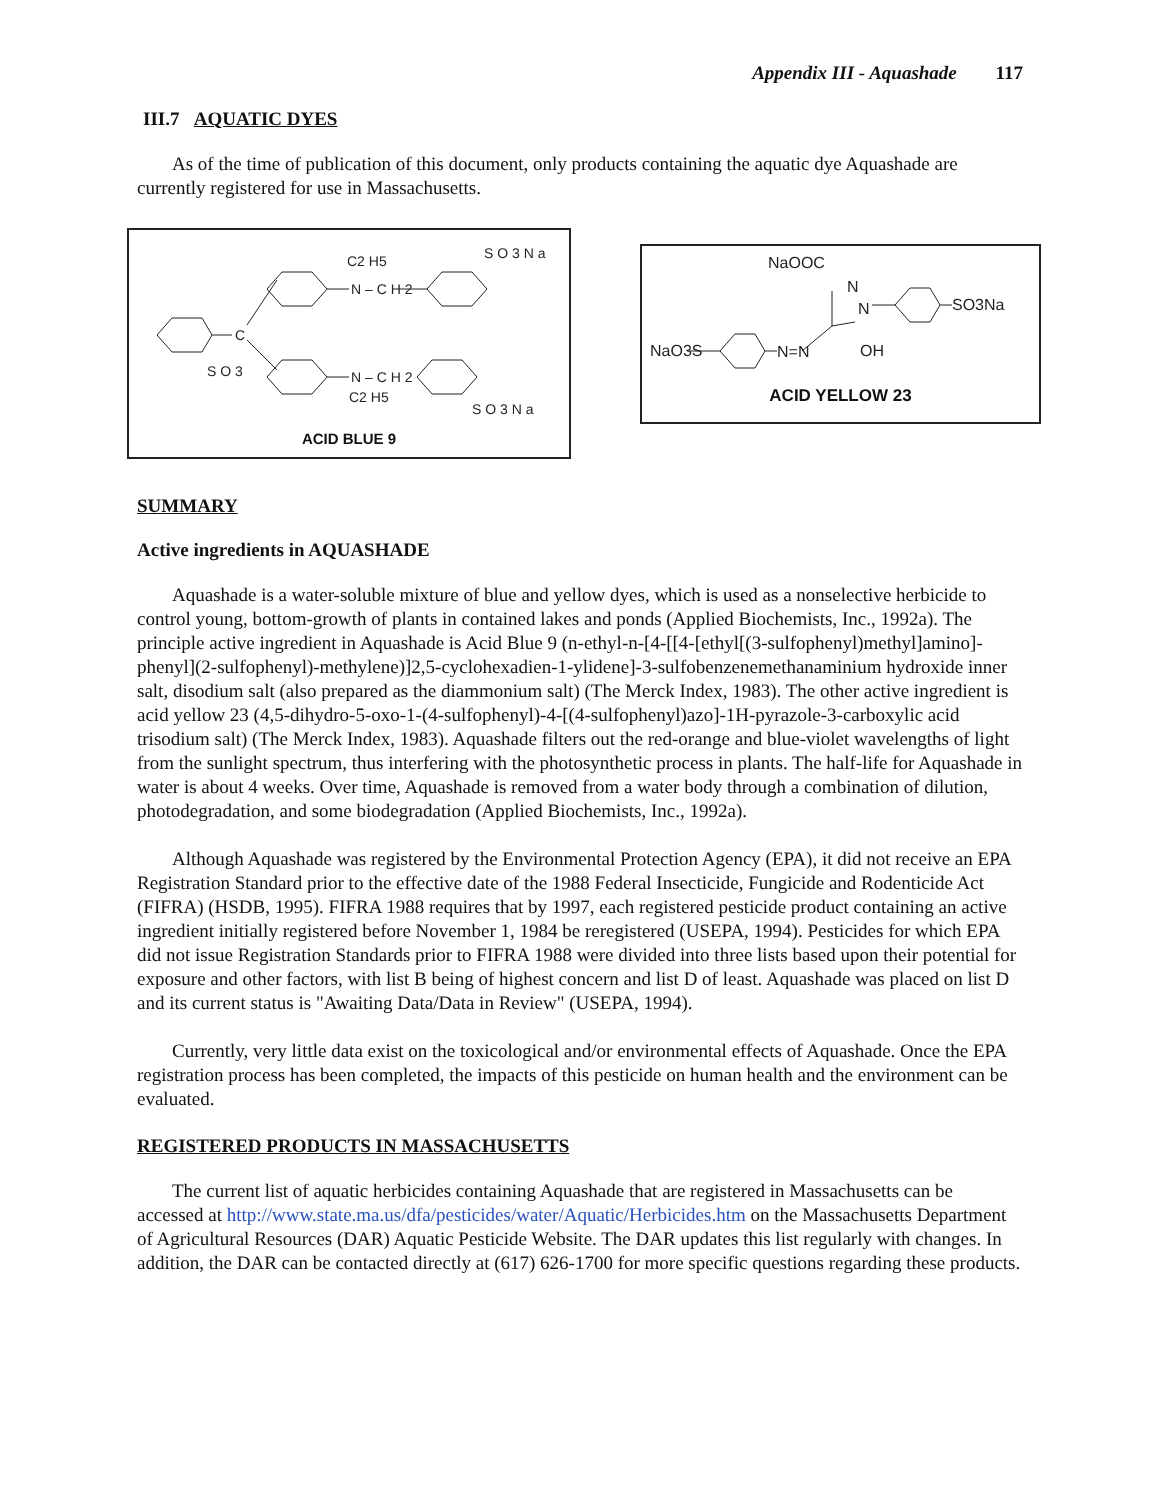Appendix III - Aquashade 117
III.7 AQUATIC DYES
As of the time of publication of this document, only products containing the aquatic dye Aquashade are currently registered for use in Massachusetts.
C
S O 3
C2 H5
N – C H 2
S O 3 N a
N – C H 2
C2 H5
S O 3 N a
ACID BLUE 9
NaOOC
N
N
NaO3S
N=N
OH
SO3Na
ACID YELLOW 23
SUMMARY
Active ingredients in AQUASHADE
Aquashade is a water-soluble mixture of blue and yellow dyes, which is used as a nonselective herbicide to control young, bottom-growth of plants in contained lakes and ponds (Applied Biochemists, Inc., 1992a). The principle active ingredient in Aquashade is Acid Blue 9 (n-ethyl-n-[4-[[4-[ethyl[(3-sulfophenyl)methyl]amino]- phenyl](2-sulfophenyl)-methylene)]2,5-cyclohexadien-1-ylidene]-3-sulfobenzenemethanaminium hydroxide inner salt, disodium salt (also prepared as the diammonium salt) (The Merck Index, 1983). The other active ingredient is acid yellow 23 (4,5-dihydro-5-oxo-1-(4-sulfophenyl)-4-[(4-sulfophenyl)azo]-1H-pyrazole-3-carboxylic acid trisodium salt) (The Merck Index, 1983). Aquashade filters out the red-orange and blue-violet wavelengths of light from the sunlight spectrum, thus interfering with the photosynthetic process in plants. The half-life for Aquashade in water is about 4 weeks. Over time, Aquashade is removed from a water body through a combination of dilution, photodegradation, and some biodegradation (Applied Biochemists, Inc., 1992a).
Although Aquashade was registered by the Environmental Protection Agency (EPA), it did not receive an EPA Registration Standard prior to the effective date of the 1988 Federal Insecticide, Fungicide and Rodenticide Act (FIFRA) (HSDB, 1995). FIFRA 1988 requires that by 1997, each registered pesticide product containing an active ingredient initially registered before November 1, 1984 be reregistered (USEPA, 1994). Pesticides for which EPA did not issue Registration Standards prior to FIFRA 1988 were divided into three lists based upon their potential for exposure and other factors, with list B being of highest concern and list D of least. Aquashade was placed on list D and its current status is "Awaiting Data/Data in Review" (USEPA, 1994).
Currently, very little data exist on the toxicological and/or environmental effects of Aquashade. Once the EPA registration process has been completed, the impacts of this pesticide on human health and the environment can be evaluated.
REGISTERED PRODUCTS IN MASSACHUSETTS
The current list of aquatic herbicides containing Aquashade that are registered in Massachusetts can be accessed at http://www.state.ma.us/dfa/pesticides/water/Aquatic/Herbicides.htm on the Massachusetts Department of Agricultural Resources (DAR) Aquatic Pesticide Website. The DAR updates this list regularly with changes. In addition, the DAR can be contacted directly at (617) 626-1700 for more specific questions regarding these products.